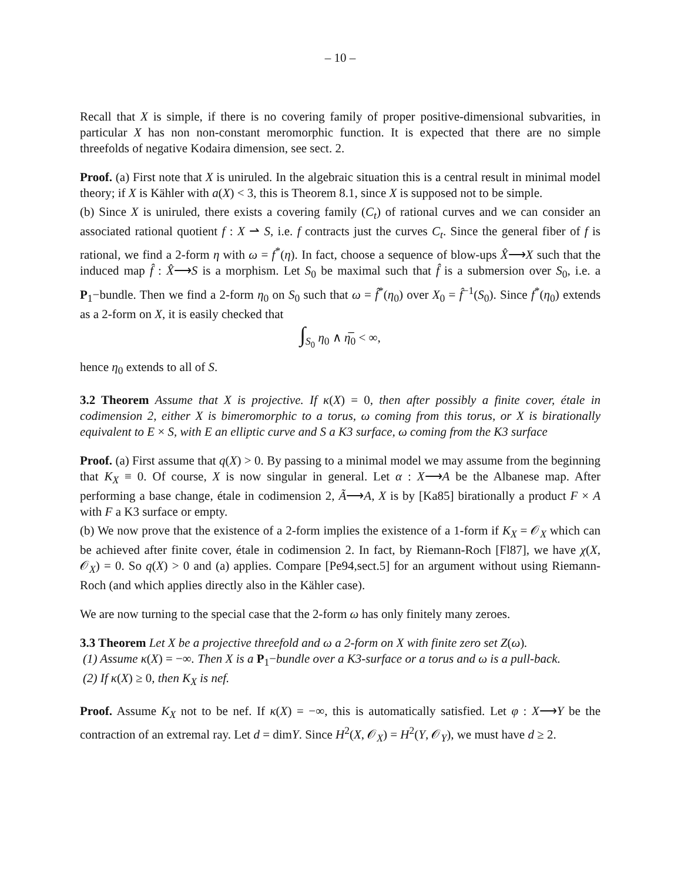– 10 –
Recall that X is simple, if there is no covering family of proper positive-dimensional subvarities, in particular X has non non-constant meromorphic function. It is expected that there are no simple threefolds of negative Kodaira dimension, see sect. 2.
Proof. (a) First note that X is uniruled. In the algebraic situation this is a central result in minimal model theory; if X is Kähler with a(X) < 3, this is Theorem 8.1, since X is supposed not to be simple.
(b) Since X is uniruled, there exists a covering family (C<sub>t</sub>) of rational curves and we can consider an associated rational quotient f : X ⇀ S, i.e. f contracts just the curves C<sub>t</sub>. Since the general fiber of f is rational, we find a 2-form η with ω = f<sup>*</sup>(η). In fact, choose a sequence of blow-ups X̂⟶X such that the induced map f̂ : X̂⟶S is a morphism. Let S<sub>0</sub> be maximal such that f̂ is a submersion over S<sub>0</sub>, i.e. a P<sub>1</sub>−bundle. Then we find a 2-form η<sub>0</sub> on S<sub>0</sub> such that ω = f̂<sup>*</sup>(η<sub>0</sub>) over X<sub>0</sub> = f̂<sup>−1</sup>(S<sub>0</sub>). Since f<sup>*</sup>(η<sub>0</sub>) extends as a 2-form on X, it is easily checked that
∫<sub>S<sub>0</sub></sub> η<sub>0</sub> ∧ η̅<sub>0</sub> < ∞,
hence η<sub>0</sub> extends to all of S.
3.2 Theorem Assume that X is projective. If κ(X) = 0, then after possibly a finite cover, étale in codimension 2, either X is bimeromorphic to a torus, ω coming from this torus, or X is birationally equivalent to E × S, with E an elliptic curve and S a K3 surface, ω coming from the K3 surface
Proof. (a) First assume that q(X) > 0. By passing to a minimal model we may assume from the beginning that K<sub>X</sub> ≡ 0. Of course, X is now singular in general. Let α : X⟶A be the Albanese map. After performing a base change, étale in codimension 2, Ã⟶A, X is by [Ka85] birationally a product F × A with F a K3 surface or empty.
(b) We now prove that the existence of a 2-form implies the existence of a 1-form if K<sub>X</sub> = 𝒪<sub>X</sub> which can be achieved after finite cover, étale in codimension 2. In fact, by Riemann-Roch [Fl87], we have χ(X, 𝒪<sub>X</sub>) = 0. So q(X) > 0 and (a) applies. Compare [Pe94,sect.5] for an argument without using Riemann-Roch (and which applies directly also in the Kähler case).
We are now turning to the special case that the 2-form ω has only finitely many zeroes.
3.3 Theorem Let X be a projective threefold and ω a 2-form on X with finite zero set Z(ω).
(1) Assume κ(X) = −∞. Then X is a P<sub>1</sub>−bundle over a K3-surface or a torus and ω is a pull-back.
(2) If κ(X) ≥ 0, then K<sub>X</sub> is nef.
Proof. Assume K<sub>X</sub> not to be nef. If κ(X) = −∞, this is automatically satisfied. Let φ : X⟶Y be the contraction of an extremal ray. Let d = dimY. Since H<sup>2</sup>(X, 𝒪<sub>X</sub>) = H<sup>2</sup>(Y, 𝒪<sub>Y</sub>), we must have d ≥ 2.